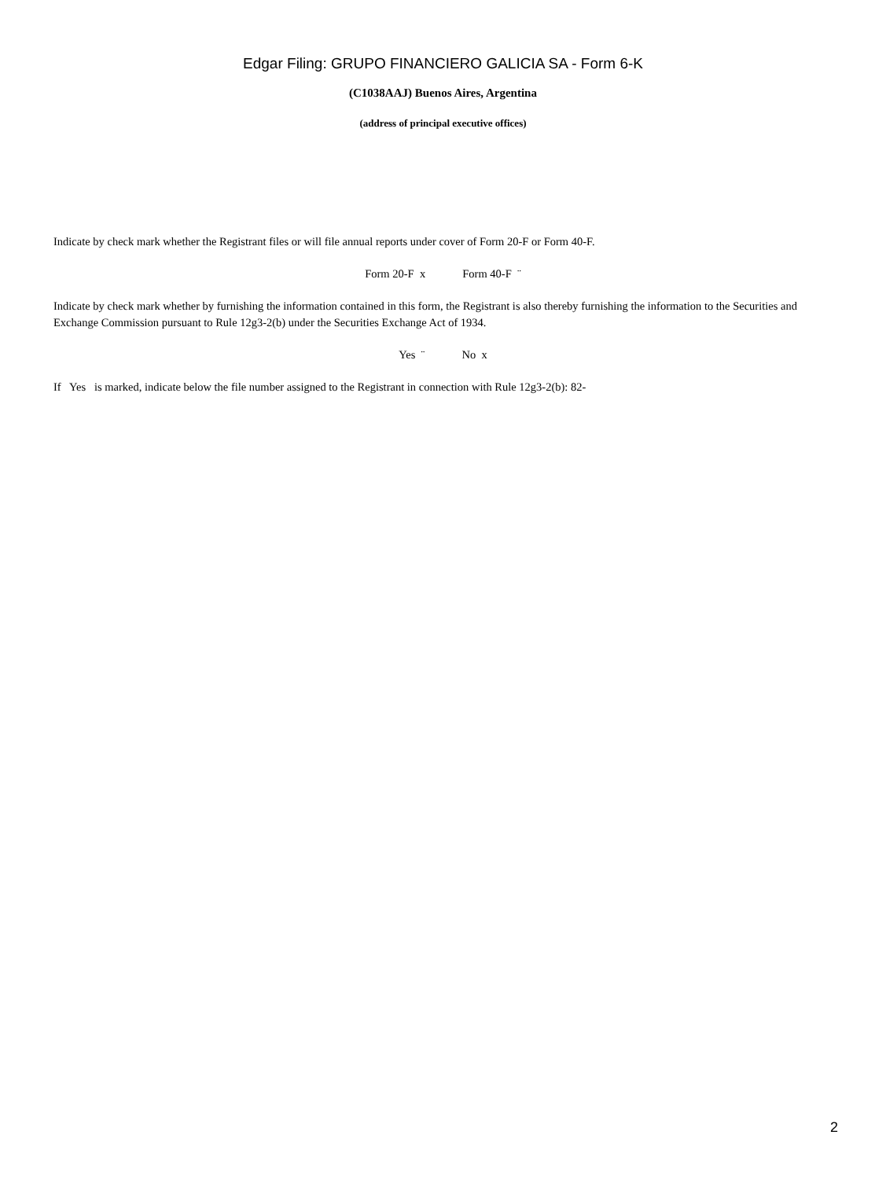Edgar Filing: GRUPO FINANCIERO GALICIA SA - Form 6-K
(C1038AAJ) Buenos Aires, Argentina
(address of principal executive offices)
Indicate by check mark whether the Registrant files or will file annual reports under cover of Form 20-F or Form 40-F.
Form 20-F x Form 40-F ¨
Indicate by check mark whether by furnishing the information contained in this form, the Registrant is also thereby furnishing the information to the Securities and Exchange Commission pursuant to Rule 12g3-2(b) under the Securities Exchange Act of 1934.
Yes ¨ No x
If Yes is marked, indicate below the file number assigned to the Registrant in connection with Rule 12g3-2(b): 82-
2